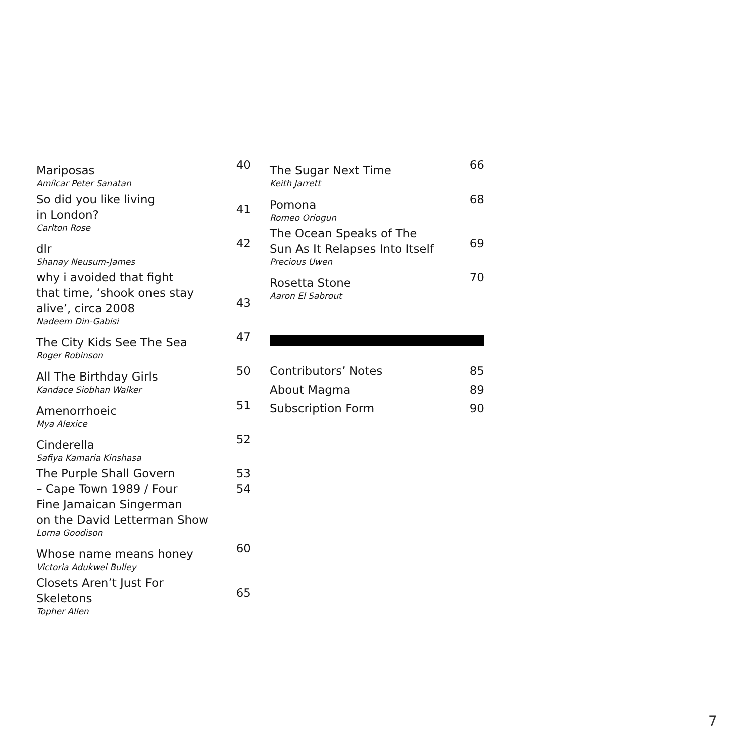Mariposas
Amílcar Peter Sanatan
40
So did you like living
in London?
Carlton Rose
41
dlr
Shanay Neusum-James
42
why i avoided that fight
that time, ‘shook ones stay
alive’, circa 2008
Nadeem Din-Gabisi
43
The City Kids See The Sea
Roger Robinson
47
All The Birthday Girls
Kandace Siobhan Walker
50
Amenorrhoeic
Mya Alexice
51
Cinderella
Safiya Kamaria Kinshasa
52
The Purple Shall Govern
– Cape Town 1989 / Four
Fine Jamaican Singerman
on the David Letterman Show
Lorna Goodison
53
54
Whose name means honey
Victoria Adukwei Bulley
60
Closets Aren’t Just For
Skeletons
Topher Allen
65
The Sugar Next Time
Keith Jarrett
66
Pomona
Romeo Oriogun
68
The Ocean Speaks of The
Sun As It Relapses Into Itself
Precious Uwen
69
Rosetta Stone
Aaron El Sabrout
70
Contributors’ Notes 85
About Magma 89
Subscription Form 90
7